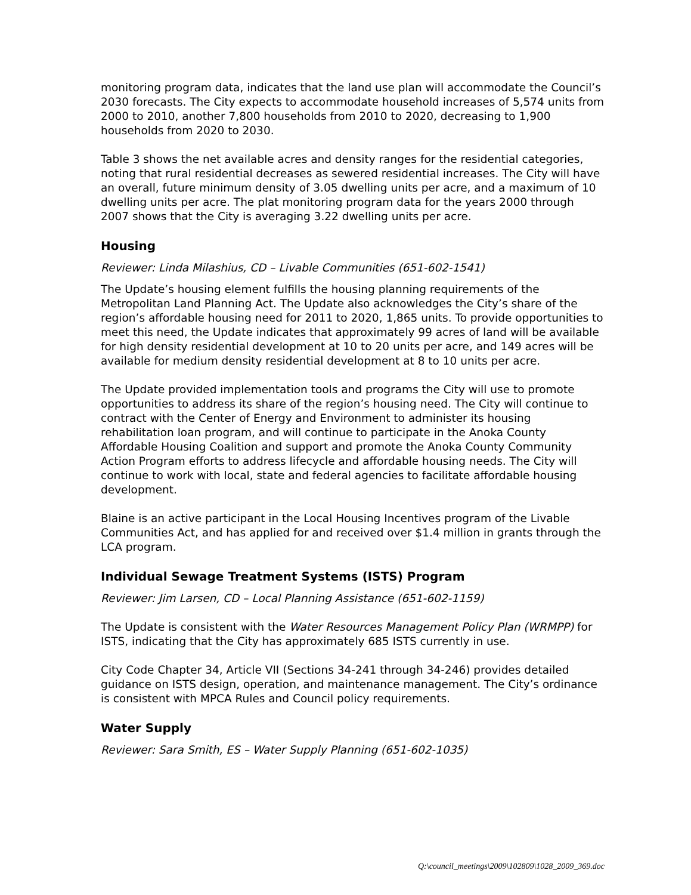monitoring program data, indicates that the land use plan will accommodate the Council’s 2030 forecasts. The City expects to accommodate household increases of 5,574 units from 2000 to 2010, another 7,800 households from 2010 to 2020, decreasing to 1,900 households from 2020 to 2030.
Table 3 shows the net available acres and density ranges for the residential categories, noting that rural residential decreases as sewered residential increases. The City will have an overall, future minimum density of 3.05 dwelling units per acre, and a maximum of 10 dwelling units per acre. The plat monitoring program data for the years 2000 through 2007 shows that the City is averaging 3.22 dwelling units per acre.
Housing
Reviewer: Linda Milashius, CD – Livable Communities (651-602-1541)
The Update’s housing element fulfills the housing planning requirements of the Metropolitan Land Planning Act. The Update also acknowledges the City’s share of the region’s affordable housing need for 2011 to 2020, 1,865 units. To provide opportunities to meet this need, the Update indicates that approximately 99 acres of land will be available for high density residential development at 10 to 20 units per acre, and 149 acres will be available for medium density residential development at 8 to 10 units per acre.
The Update provided implementation tools and programs the City will use to promote opportunities to address its share of the region’s housing need. The City will continue to contract with the Center of Energy and Environment to administer its housing rehabilitation loan program, and will continue to participate in the Anoka County Affordable Housing Coalition and support and promote the Anoka County Community Action Program efforts to address lifecycle and affordable housing needs. The City will continue to work with local, state and federal agencies to facilitate affordable housing development.
Blaine is an active participant in the Local Housing Incentives program of the Livable Communities Act, and has applied for and received over $1.4 million in grants through the LCA program.
Individual Sewage Treatment Systems (ISTS) Program
Reviewer: Jim Larsen, CD – Local Planning Assistance (651-602-1159)
The Update is consistent with the Water Resources Management Policy Plan (WRMPP) for ISTS, indicating that the City has approximately 685 ISTS currently in use.
City Code Chapter 34, Article VII (Sections 34-241 through 34-246) provides detailed guidance on ISTS design, operation, and maintenance management. The City’s ordinance is consistent with MPCA Rules and Council policy requirements.
Water Supply
Reviewer: Sara Smith, ES – Water Supply Planning (651-602-1035)
Q:\council_meetings\2009\102809\1028_2009_369.doc